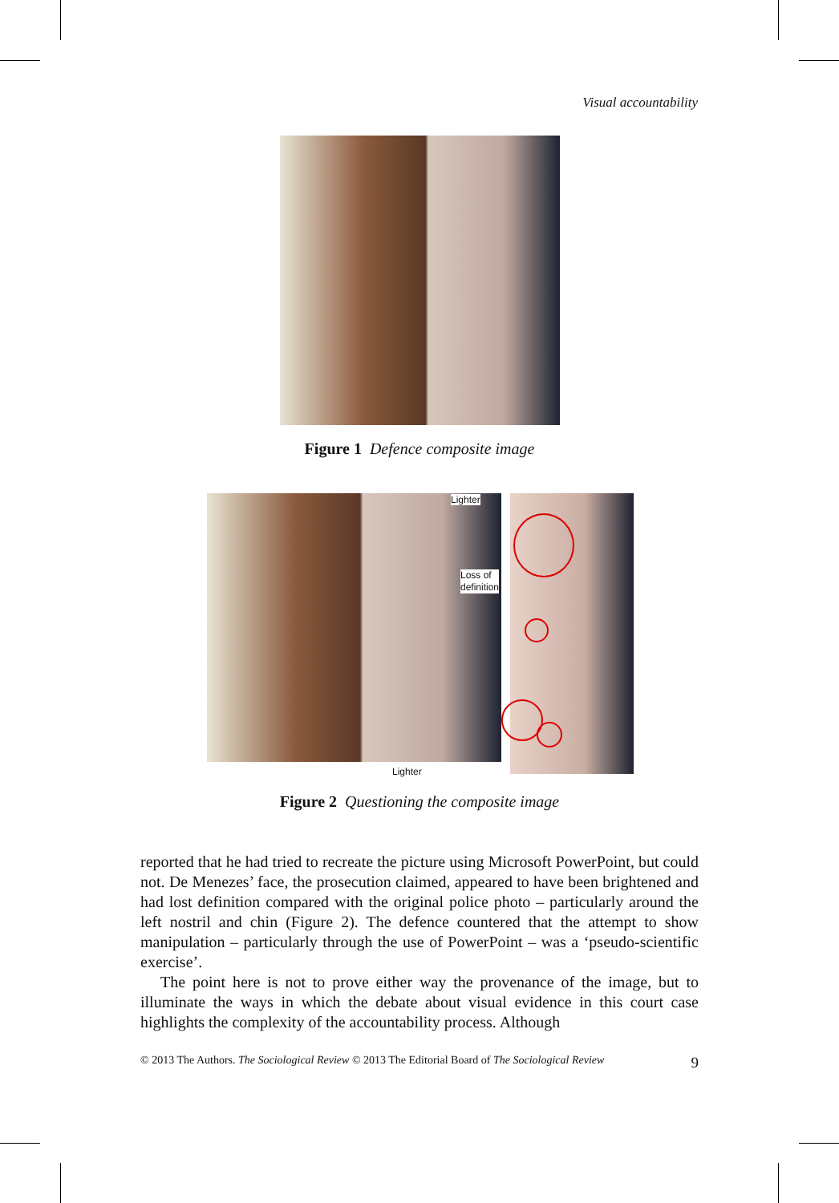Visual accountability
Figure 1 Defence composite image
Lighter
Loss of
definition
Lighter
Figure 2 Questioning the composite image
reported that he had tried to recreate the picture using Microsoft PowerPoint, but could not. De Menezes’ face, the prosecution claimed, appeared to have been brightened and had lost definition compared with the original police photo – particularly around the left nostril and chin (Figure 2). The defence countered that the attempt to show manipulation – particularly through the use of PowerPoint – was a ‘pseudo-scientific exercise’.
The point here is not to prove either way the provenance of the image, but to illuminate the ways in which the debate about visual evidence in this court case highlights the complexity of the accountability process. Although
© 2013 The Authors. The Sociological Review © 2013 The Editorial Board of The Sociological Review 9